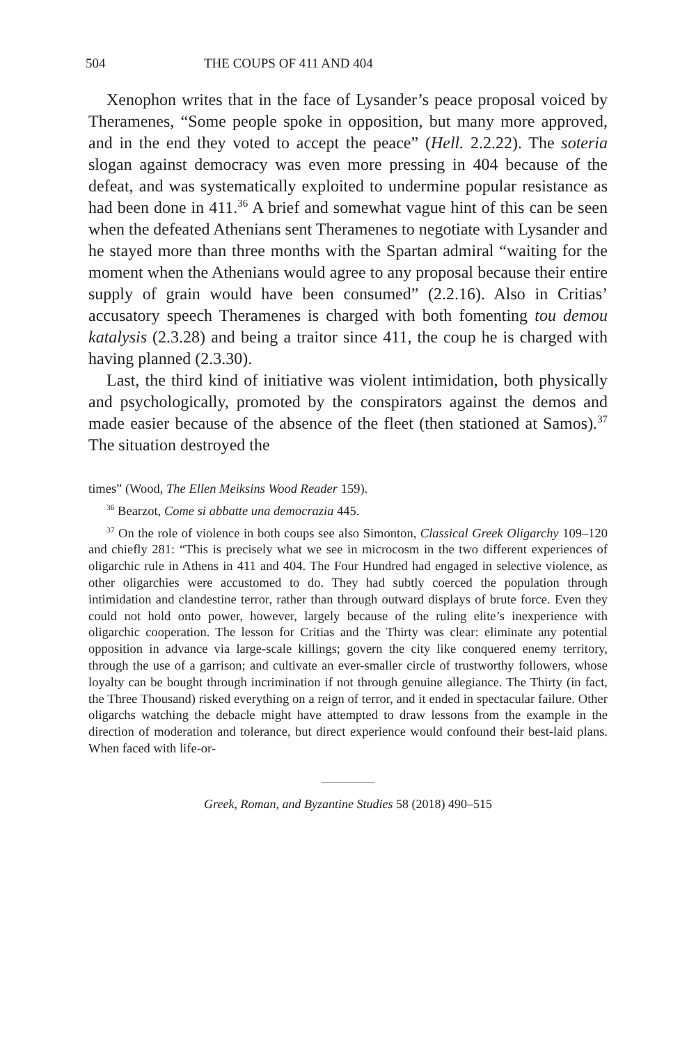504 THE COUPS OF 411 AND 404
Xenophon writes that in the face of Lysander’s peace proposal voiced by Theramenes, “Some people spoke in opposition, but many more approved, and in the end they voted to accept the peace” (Hell. 2.2.22). The soteria slogan against democracy was even more pressing in 404 because of the defeat, and was systematically exploited to undermine popular resistance as had been done in 411.<sup>36</sup> A brief and somewhat vague hint of this can be seen when the defeated Athenians sent Theramenes to negotiate with Lysander and he stayed more than three months with the Spartan admiral “waiting for the moment when the Athenians would agree to any proposal because their entire supply of grain would have been consumed” (2.2.16). Also in Critias’ accusatory speech Theramenes is charged with both fomenting tou demou katalysis (2.3.28) and being a traitor since 411, the coup he is charged with having planned (2.3.30).
Last, the third kind of initiative was violent intimidation, both physically and psychologically, promoted by the conspirators against the demos and made easier because of the absence of the fleet (then stationed at Samos).<sup>37</sup> The situation destroyed the
times” (Wood, The Ellen Meiksins Wood Reader 159).
<sup>36</sup> Bearzot, Come si abbatte una democrazia 445.
<sup>37</sup> On the role of violence in both coups see also Simonton, Classical Greek Oligarchy 109–120 and chiefly 281: “This is precisely what we see in microcosm in the two different experiences of oligarchic rule in Athens in 411 and 404. The Four Hundred had engaged in selective violence, as other oligarchies were accustomed to do. They had subtly coerced the population through intimidation and clandestine terror, rather than through outward displays of brute force. Even they could not hold onto power, however, largely because of the ruling elite’s inexperience with oligarchic cooperation. The lesson for Critias and the Thirty was clear: eliminate any potential opposition in advance via large-scale killings; govern the city like conquered enemy territory, through the use of a garrison; and cultivate an ever-smaller circle of trustworthy followers, whose loyalty can be bought through incrimination if not through genuine allegiance. The Thirty (in fact, the Three Thousand) risked everything on a reign of terror, and it ended in spectacular failure. Other oligarchs watching the debacle might have attempted to draw lessons from the example in the direction of moderation and tolerance, but direct experience would confound their best-laid plans. When faced with life-or-
Greek, Roman, and Byzantine Studies 58 (2018) 490–515